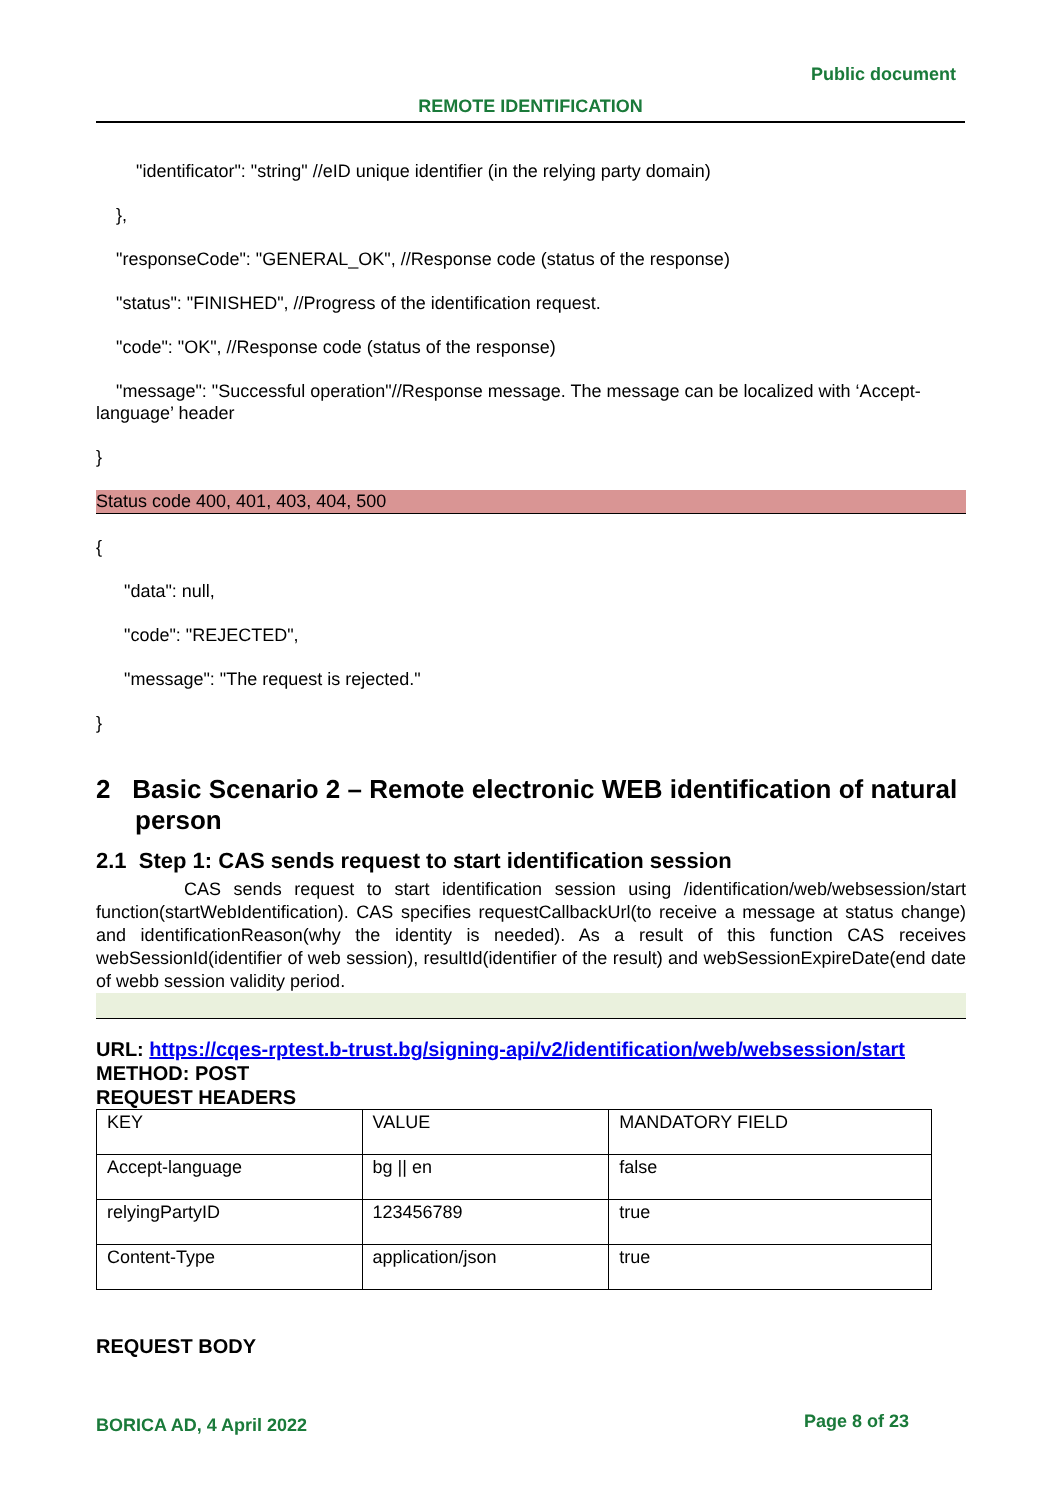Public document
REMOTE IDENTIFICATION
"identificator": "string" //eID unique identifier (in the relying party domain)
},
"responseCode": "GENERAL_OK", //Response code (status of the response)
"status": "FINISHED", //Progress of the identification request.
"code": "OK", //Response code (status of the response)
"message": "Successful operation"//Response message. The message can be localized with ‘Accept-language’ header
}
Status code 400, 401, 403, 404, 500
{
"data": null,
"code": "REJECTED",
"message": "The request is rejected."
}
2 Basic Scenario 2 – Remote electronic WEB identification of natural person
2.1 Step 1: CAS sends request to start identification session
CAS sends request to start identification session using /identification/web/websession/start function(startWebIdentification). CAS specifies requestCallbackUrl(to receive a message at status change) and identificationReason(why the identity is needed). As a result of this function CAS receives webSessionId(identifier of web session), resultId(identifier of the result) and webSessionExpireDate(end date of webb session validity period.
URL: https://cqes-rptest.b-trust.bg/signing-api/v2/identification/web/websession/start
METHOD: POST
REQUEST HEADERS
| KEY | VALUE | MANDATORY FIELD |
| Accept-language | bg // en | false |
| relyingPartyID | 123456789 | true |
| Content-Type | application/json | true |
REQUEST BODY
BORICA AD, 4 April 2022 Page 8 of 23